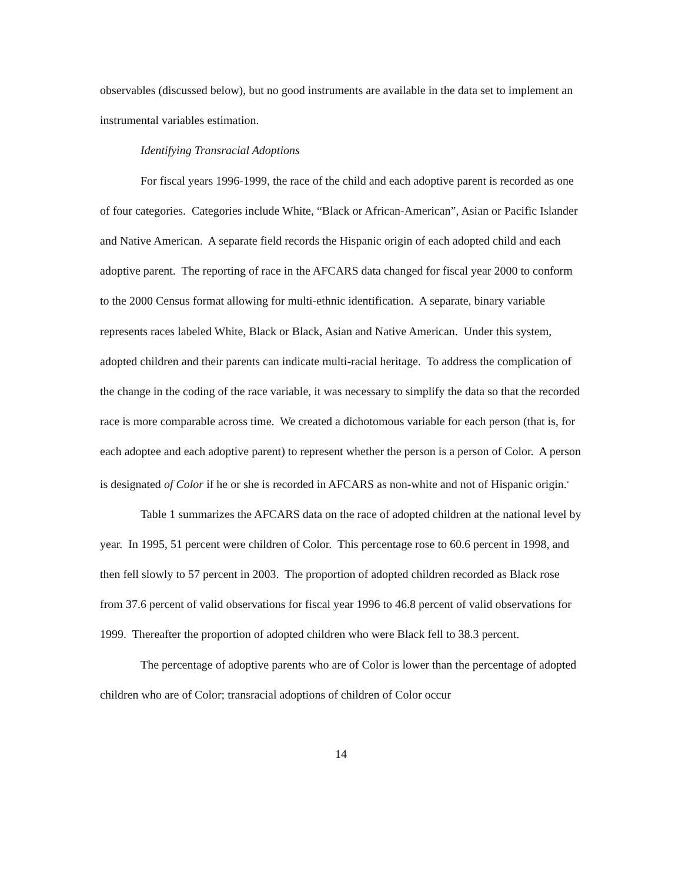observables (discussed below), but no good instruments are available in the data set to implement an instrumental variables estimation.
Identifying Transracial Adoptions
For fiscal years 1996-1999, the race of the child and each adoptive parent is recorded as one of four categories. Categories include White, “Black or African-American”, Asian or Pacific Islander and Native American. A separate field records the Hispanic origin of each adopted child and each adoptive parent. The reporting of race in the AFCARS data changed for fiscal year 2000 to conform to the 2000 Census format allowing for multi-ethnic identification. A separate, binary variable represents races labeled White, Black or Black, Asian and Native American. Under this system, adopted children and their parents can indicate multi-racial heritage. To address the complication of the change in the coding of the race variable, it was necessary to simplify the data so that the recorded race is more comparable across time. We created a dichotomous variable for each person (that is, for each adoptee and each adoptive parent) to represent whether the person is a person of Color. A person is designated of Color if he or she is recorded in AFCARS as non-white and not of Hispanic origin.<sup>v</sup>
Table 1 summarizes the AFCARS data on the race of adopted children at the national level by year. In 1995, 51 percent were children of Color. This percentage rose to 60.6 percent in 1998, and then fell slowly to 57 percent in 2003. The proportion of adopted children recorded as Black rose from 37.6 percent of valid observations for fiscal year 1996 to 46.8 percent of valid observations for 1999. Thereafter the proportion of adopted children who were Black fell to 38.3 percent.
The percentage of adoptive parents who are of Color is lower than the percentage of adopted children who are of Color; transracial adoptions of children of Color occur
14